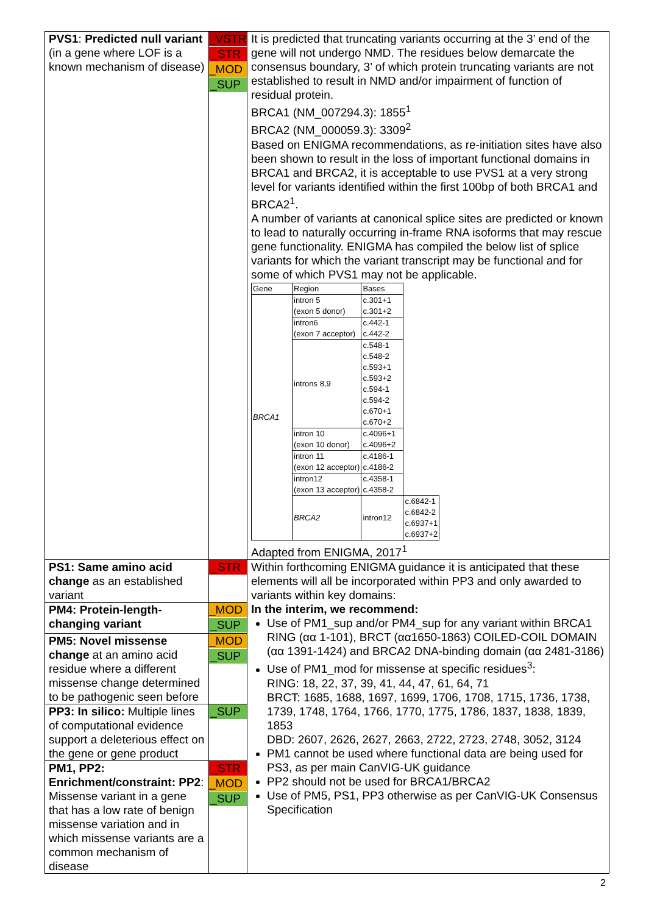| PVS1 : Predicted null variant (in a gene where LOF is a known mechanism of disease) | _VSTR _STR _MOD _SUP | It is predicted that truncating variants occurring at the 3’ end of the gene will not undergo NMD. The residues below demarcate the consensus boundary, 3’ of which protein truncating variants are not established to result in NMD and/or impairment of function of residual protein. BRCA1 (NM_007294.3): 1855<sup>1</sup> BRCA2 (NM_000059.3): 3309<sup>2</sup> Based on ENIGMA recommendations, as re-initiation sites have also been shown to result in the loss of important functional domains in BRCA1 and BRCA2, it is acceptable to use PVS1 at a very strong level for variants identified within the first 100bp of both BRCA1 and BRCA2<sup>1</sup>. A number of variants at canonical splice sites are predicted or known to lead to naturally occurring in-frame RNA isoforms that may rescue gene functionality. ENIGMA has compiled the below list of splice variants for which the variant transcript may be functional and for some of which PVS1 may not be applicable. / Gene / Region / Bases / / / BRCA1 / intron 5 (exon 5 donor) / c.301+1 c.301+2 / / / / intron6 (exon 7 acceptor) / c.442-1 c.442-2 / / / / introns 8,9 / c.548-1 c.548-2 c.593+1 c.593+2 c.594-1 c.594-2 c.670+1 c.670+2 / / / / intron 10 (exon 10 donor) / c.4096+1 c.4096+2 / / / / intron 11 (exon 12 acceptor) / c.4186-1 c.4186-2 / / / / intron12 (exon 13 acceptor) / c.4358-1 c.4358-2 / / / / BRCA2 / intron12 / c.6842-1 c.6842-2 c.6937+1 c.6937+2 / Adapted from ENIGMA, 2017<sup>1</sup> |
| PS1: Same amino acid change as an established variant | _STR | Within forthcoming ENIGMA guidance it is anticipated that these elements will all be incorporated within PP3 and only awarded to variants within key domains: In the interim, we recommend: Use of PM1_sup and/or PM4_sup for any variant within BRCA1 RING (αα 1-101), BRCT (αα1650-1863) COILED-COIL DOMAIN (αα 1391-1424) and BRCA2 DNA-binding domain (αα 2481-3186) Use of PM1_mod for missense at specific residues<sup>3</sup>: RING: 18, 22, 37, 39, 41, 44, 47, 61, 64, 71 BRCT: 1685, 1688, 1697, 1699, 1706, 1708, 1715, 1736, 1738, 1739, 1748, 1764, 1766, 1770, 1775, 1786, 1837, 1838, 1839, 1853 DBD: 2607, 2626, 2627, 2663, 2722, 2723, 2748, 3052, 3124 PM1 cannot be used where functional data are being used for PS3, as per main CanVIG-UK guidance PP2 should not be used for BRCA1/BRCA2 Use of PM5, PS1, PP3 otherwise as per CanVIG-UK Consensus Specification |
| PM4: Protein-length-changing variant | _MOD _SUP | |
| PM5: Novel missense change at an amino acid residue where a different missense change determined to be pathogenic seen before | _MOD _SUP | |
| PP3: In silico: Multiple lines of computational evidence support a deleterious effect on the gene or gene product | _SUP | |
| PM1, PP2: Enrichment/constraint: PP2 : Missense variant in a gene that has a low rate of benign missense variation and in which missense variants are a common mechanism of disease | _STR _MOD _SUP | |
2